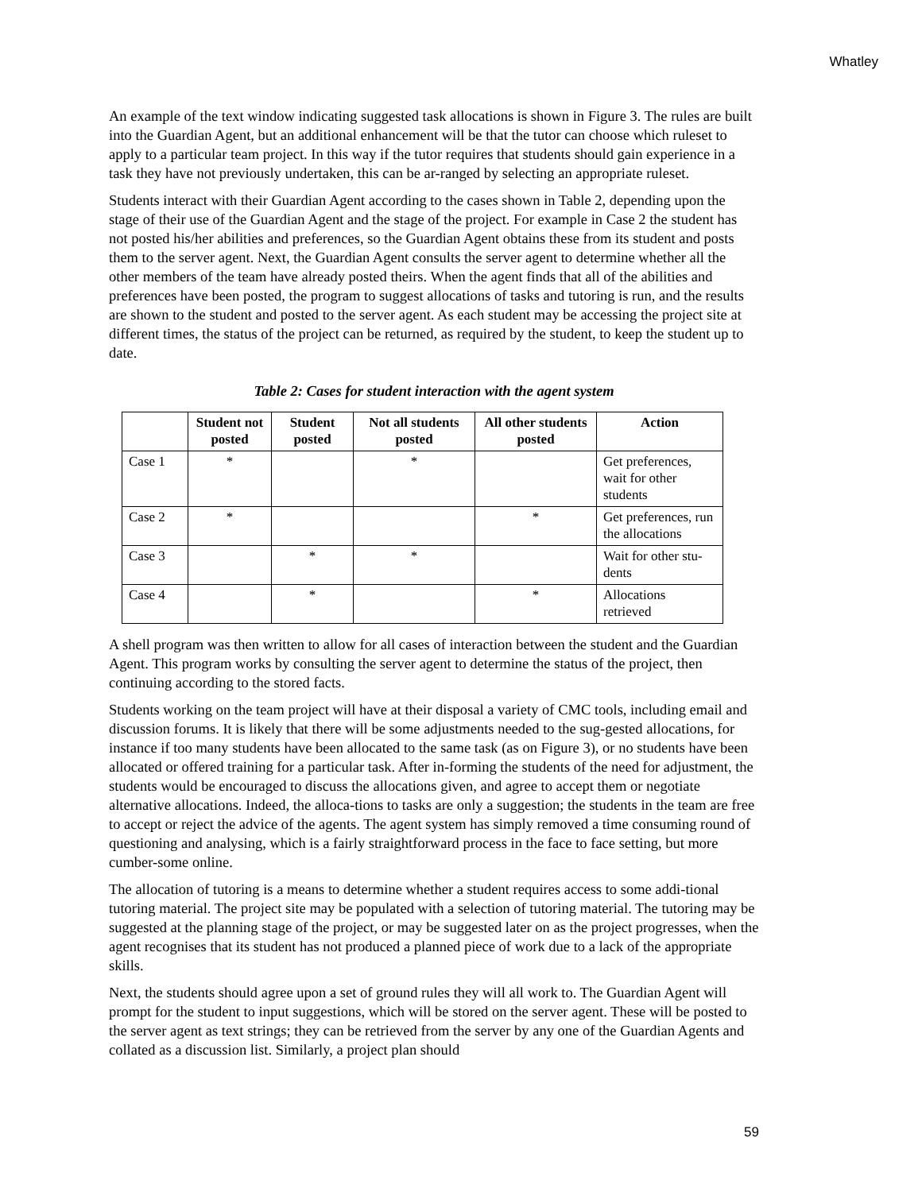Whatley
An example of the text window indicating suggested task allocations is shown in Figure 3. The rules are built into the Guardian Agent, but an additional enhancement will be that the tutor can choose which ruleset to apply to a particular team project. In this way if the tutor requires that students should gain experience in a task they have not previously undertaken, this can be ar-ranged by selecting an appropriate ruleset.
Students interact with their Guardian Agent according to the cases shown in Table 2, depending upon the stage of their use of the Guardian Agent and the stage of the project. For example in Case 2 the student has not posted his/her abilities and preferences, so the Guardian Agent obtains these from its student and posts them to the server agent. Next, the Guardian Agent consults the server agent to determine whether all the other members of the team have already posted theirs. When the agent finds that all of the abilities and preferences have been posted, the program to suggest allocations of tasks and tutoring is run, and the results are shown to the student and posted to the server agent. As each student may be accessing the project site at different times, the status of the project can be returned, as required by the student, to keep the student up to date.
Table 2: Cases for student interaction with the agent system
| | Student not posted | Student posted | Not all students posted | All other students posted | Action |
| --- | --- | --- | --- | --- | --- |
| Case 1 | * | | * | | Get preferences, wait for other students |
| Case 2 | * | | | * | Get preferences, run the allocations |
| Case 3 | | * | * | | Wait for other stu-dents |
| Case 4 | | * | | * | Allocations retrieved |
A shell program was then written to allow for all cases of interaction between the student and the Guardian Agent. This program works by consulting the server agent to determine the status of the project, then continuing according to the stored facts.
Students working on the team project will have at their disposal a variety of CMC tools, including email and discussion forums. It is likely that there will be some adjustments needed to the sug-gested allocations, for instance if too many students have been allocated to the same task (as on Figure 3), or no students have been allocated or offered training for a particular task. After in-forming the students of the need for adjustment, the students would be encouraged to discuss the allocations given, and agree to accept them or negotiate alternative allocations. Indeed, the alloca-tions to tasks are only a suggestion; the students in the team are free to accept or reject the advice of the agents. The agent system has simply removed a time consuming round of questioning and analysing, which is a fairly straightforward process in the face to face setting, but more cumber-some online.
The allocation of tutoring is a means to determine whether a student requires access to some addi-tional tutoring material. The project site may be populated with a selection of tutoring material. The tutoring may be suggested at the planning stage of the project, or may be suggested later on as the project progresses, when the agent recognises that its student has not produced a planned piece of work due to a lack of the appropriate skills.
Next, the students should agree upon a set of ground rules they will all work to. The Guardian Agent will prompt for the student to input suggestions, which will be stored on the server agent. These will be posted to the server agent as text strings; they can be retrieved from the server by any one of the Guardian Agents and collated as a discussion list. Similarly, a project plan should
59